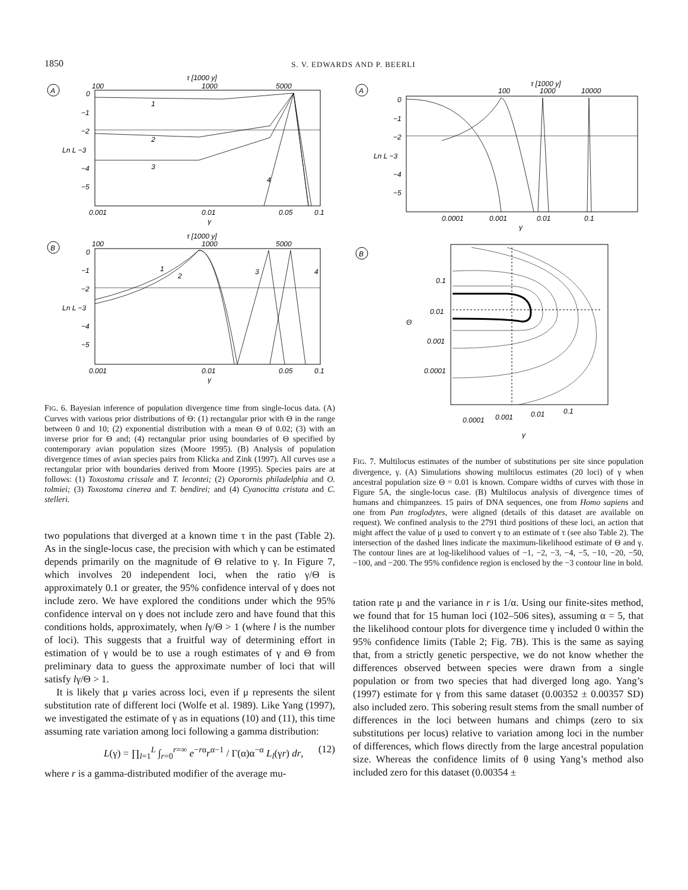1850 S. V. EDWARDS AND P. BEERLI
A
τ [1000 y]
100
1000
5000
0
−1
−2
Ln L −3
−4
−5
1
2
3
4
0.001
0.01
0.05
0.1
γ
B
τ [1000 y]
100
1000
5000
0
−1
−2
Ln L −3
−4
−5
1
2
3
4
0.001
0.01
0.05
0.1
γ
FIG. 6. Bayesian inference of population divergence time from single-locus data. (A) Curves with various prior distributions of Θ: (1) rectangular prior with Θ in the range between 0 and 10; (2) exponential distribution with a mean Θ of 0.02; (3) with an inverse prior for Θ and; (4) rectangular prior using boundaries of Θ specified by contemporary avian population sizes (Moore 1995). (B) Analysis of population divergence times of avian species pairs from Klicka and Zink (1997). All curves use a rectangular prior with boundaries derived from Moore (1995). Species pairs are at follows: (1) Toxostoma crissale and T. lecontei; (2) Oporornis philadelphia and O. tolmiei; (3) Toxostoma cinerea and T. bendirei; and (4) Cyanocitta cristata and C. stelleri.
two populations that diverged at a known time τ in the past (Table 2). As in the single-locus case, the precision with which γ can be estimated depends primarily on the magnitude of Θ relative to γ. In Figure 7, which involves 20 independent loci, when the ratio γ/Θ is approximately 0.1 or greater, the 95% confidence interval of γ does not include zero. We have explored the conditions under which the 95% confidence interval on γ does not include zero and have found that this conditions holds, approximately, when lγ/Θ > 1 (where l is the number of loci). This suggests that a fruitful way of determining effort in estimation of γ would be to use a rough estimates of γ and Θ from preliminary data to guess the approximate number of loci that will satisfy lγ/Θ > 1.
It is likely that μ varies across loci, even if μ represents the silent substitution rate of different loci (Wolfe et al. 1989). Like Yang (1997), we investigated the estimate of γ as in equations (10) and (11), this time assuming rate variation among loci following a gamma distribution:
L(γ) = ∏<sub>l=1</sub><sup>L</sup> ∫<sub>r=0</sub><sup>r=∞</sup> e<sup>−rα</sup>r<sup>α−1</sup> / Γ(α)α<sup>−α</sup> L<sub>l</sub>(γr) dr, (12)
where r is a gamma-distributed modifier of the average mu-
A
τ [1000 y]
100
1000
10000
0
−1
−2
Ln L −3
−4
−5
0.0001
0.001
0.01
0.1
γ
B
0.1
0.01
Θ
0.001
0.0001
0.0001
0.001
0.01
0.1
γ
FIG. 7. Multilocus estimates of the number of substitutions per site since population divergence, γ. (A) Simulations showing multilocus estimates (20 loci) of γ when ancestral population size Θ = 0.01 is known. Compare widths of curves with those in Figure 5A, the single-locus case. (B) Multilocus analysis of divergence times of humans and chimpanzees. 15 pairs of DNA sequences, one from Homo sapiens and one from Pan troglodytes, were aligned (details of this dataset are available on request). We confined analysis to the 2791 third positions of these loci, an action that might affect the value of μ used to convert γ to an estimate of τ (see also Table 2). The intersection of the dashed lines indicate the maximum-likelihood estimate of Θ and γ. The contour lines are at log-likelihood values of −1, −2, −3, −4, −5, −10, −20, −50, −100, and −200. The 95% confidence region is enclosed by the −3 contour line in bold.
tation rate μ and the variance in r is 1/α. Using our finite-sites method, we found that for 15 human loci (102–506 sites), assuming α = 5, that the likelihood contour plots for divergence time γ included 0 within the 95% confidence limits (Table 2; Fig. 7B). This is the same as saying that, from a strictly genetic perspective, we do not know whether the differences observed between species were drawn from a single population or from two species that had diverged long ago. Yang’s (1997) estimate for γ from this same dataset (0.00352 ± 0.00357 SD) also included zero. This sobering result stems from the small number of differences in the loci between humans and chimps (zero to six substitutions per locus) relative to variation among loci in the number of differences, which flows directly from the large ancestral population size. Whereas the confidence limits of θ using Yang’s method also included zero for this dataset (0.00354 ±